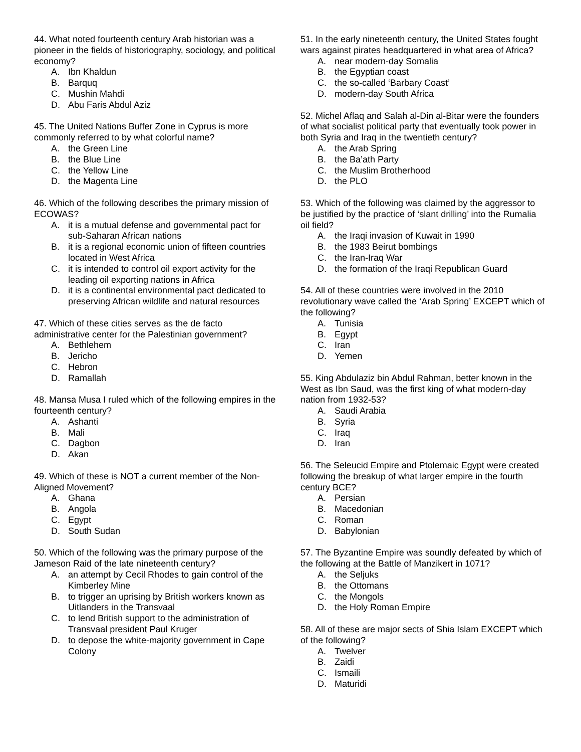44. What noted fourteenth century Arab historian was a pioneer in the fields of historiography, sociology, and political economy?
A. Ibn Khaldun
B. Barquq
C. Mushin Mahdi
D. Abu Faris Abdul Aziz
45. The United Nations Buffer Zone in Cyprus is more commonly referred to by what colorful name?
A. the Green Line
B. the Blue Line
C. the Yellow Line
D. the Magenta Line
46. Which of the following describes the primary mission of ECOWAS?
A. it is a mutual defense and governmental pact for sub-Saharan African nations
B. it is a regional economic union of fifteen countries located in West Africa
C. it is intended to control oil export activity for the leading oil exporting nations in Africa
D. it is a continental environmental pact dedicated to preserving African wildlife and natural resources
47. Which of these cities serves as the de facto administrative center for the Palestinian government?
A. Bethlehem
B. Jericho
C. Hebron
D. Ramallah
48. Mansa Musa I ruled which of the following empires in the fourteenth century?
A. Ashanti
B. Mali
C. Dagbon
D. Akan
49. Which of these is NOT a current member of the Non-Aligned Movement?
A. Ghana
B. Angola
C. Egypt
D. South Sudan
50. Which of the following was the primary purpose of the Jameson Raid of the late nineteenth century?
A. an attempt by Cecil Rhodes to gain control of the Kimberley Mine
B. to trigger an uprising by British workers known as Uitlanders in the Transvaal
C. to lend British support to the administration of Transvaal president Paul Kruger
D. to depose the white-majority government in Cape Colony
51. In the early nineteenth century, the United States fought wars against pirates headquartered in what area of Africa?
A. near modern-day Somalia
B. the Egyptian coast
C. the so-called ‘Barbary Coast’
D. modern-day South Africa
52. Michel Aflaq and Salah al-Din al-Bitar were the founders of what socialist political party that eventually took power in both Syria and Iraq in the twentieth century?
A. the Arab Spring
B. the Ba’ath Party
C. the Muslim Brotherhood
D. the PLO
53. Which of the following was claimed by the aggressor to be justified by the practice of ‘slant drilling’ into the Rumalia oil field?
A. the Iraqi invasion of Kuwait in 1990
B. the 1983 Beirut bombings
C. the Iran-Iraq War
D. the formation of the Iraqi Republican Guard
54. All of these countries were involved in the 2010 revolutionary wave called the ‘Arab Spring’ EXCEPT which of the following?
A. Tunisia
B. Egypt
C. Iran
D. Yemen
55. King Abdulaziz bin Abdul Rahman, better known in the West as Ibn Saud, was the first king of what modern-day nation from 1932-53?
A. Saudi Arabia
B. Syria
C. Iraq
D. Iran
56. The Seleucid Empire and Ptolemaic Egypt were created following the breakup of what larger empire in the fourth century BCE?
A. Persian
B. Macedonian
C. Roman
D. Babylonian
57. The Byzantine Empire was soundly defeated by which of the following at the Battle of Manzikert in 1071?
A. the Seljuks
B. the Ottomans
C. the Mongols
D. the Holy Roman Empire
58. All of these are major sects of Shia Islam EXCEPT which of the following?
A. Twelver
B. Zaidi
C. Ismaili
D. Maturidi